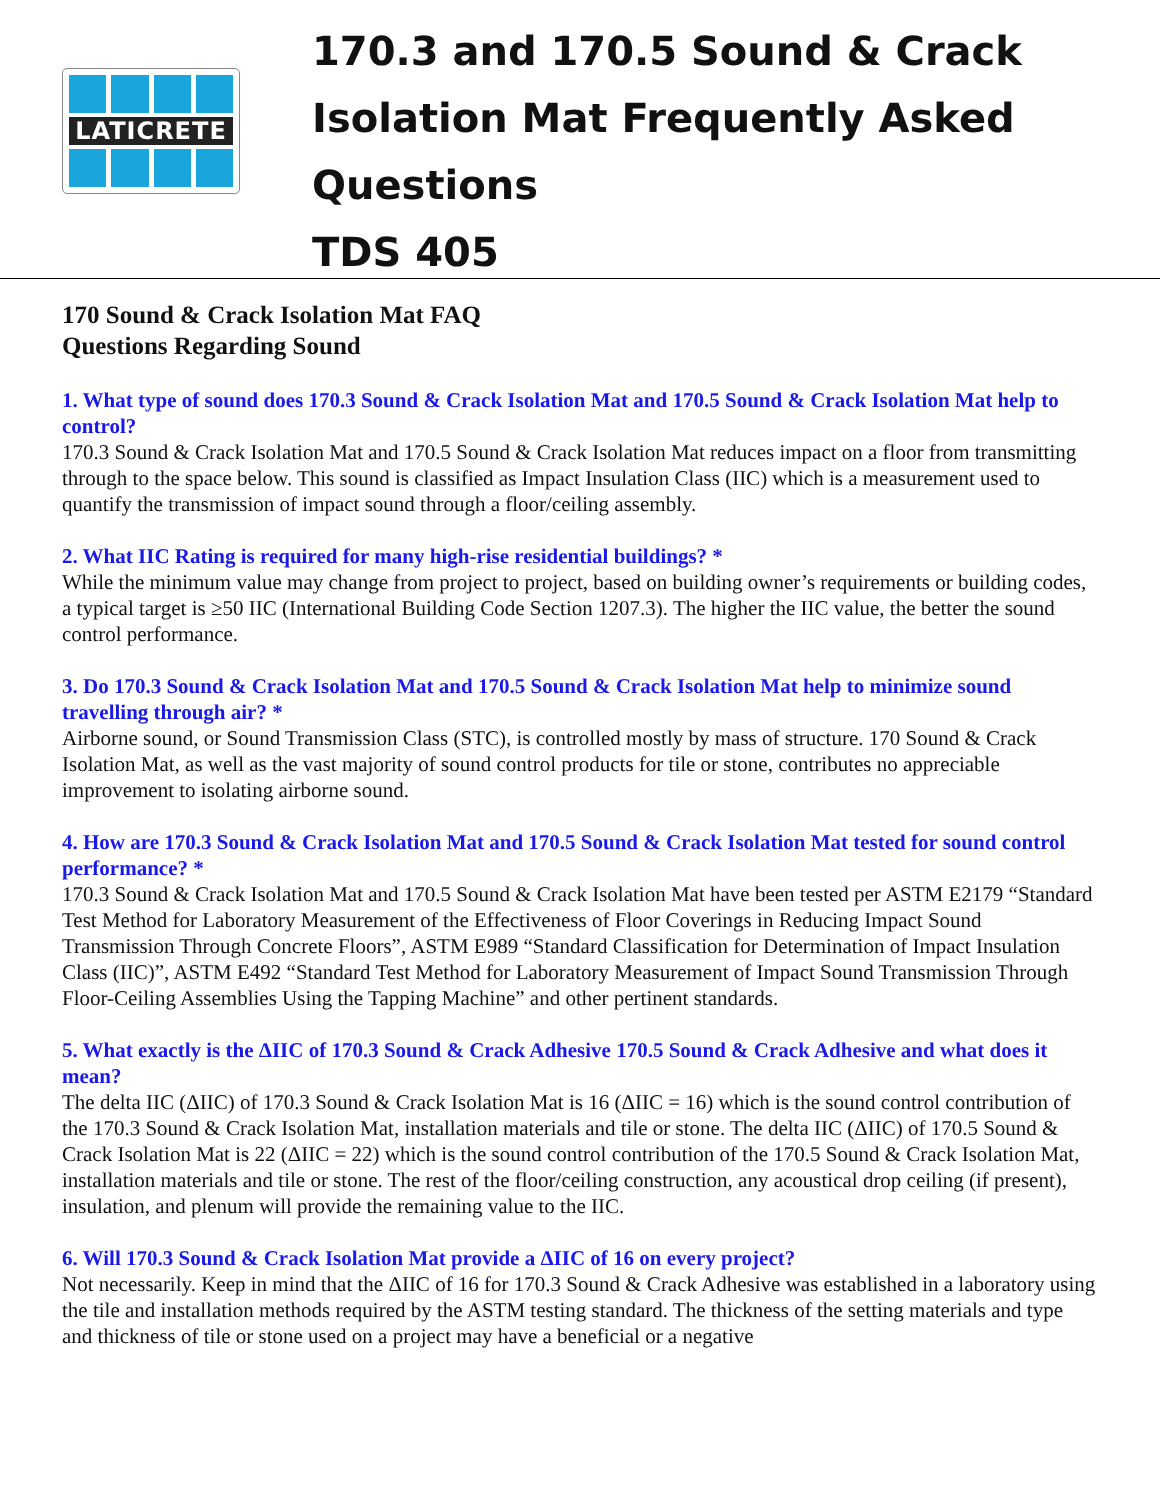LATICRETE
170.3 and 170.5 Sound & Crack
Isolation Mat Frequently Asked
Questions
TDS 405
170 Sound & Crack Isolation Mat FAQ
Questions Regarding Sound
1. What type of sound does 170.3 Sound & Crack Isolation Mat and 170.5 Sound & Crack Isolation Mat help to control?
170.3 Sound & Crack Isolation Mat and 170.5 Sound & Crack Isolation Mat reduces impact on a floor from transmitting through to the space below. This sound is classified as Impact Insulation Class (IIC) which is a measurement used to quantify the transmission of impact sound through a floor/ceiling assembly.
2. What IIC Rating is required for many high-rise residential buildings? *
While the minimum value may change from project to project, based on building owner’s requirements or building codes, a typical target is ≥50 IIC (International Building Code Section 1207.3). The higher the IIC value, the better the sound control performance.
3. Do 170.3 Sound & Crack Isolation Mat and 170.5 Sound & Crack Isolation Mat help to minimize sound travelling through air? *
Airborne sound, or Sound Transmission Class (STC), is controlled mostly by mass of structure. 170 Sound & Crack Isolation Mat, as well as the vast majority of sound control products for tile or stone, contributes no appreciable improvement to isolating airborne sound.
4. How are 170.3 Sound & Crack Isolation Mat and 170.5 Sound & Crack Isolation Mat tested for sound control performance? *
170.3 Sound & Crack Isolation Mat and 170.5 Sound & Crack Isolation Mat have been tested per ASTM E2179 “Standard Test Method for Laboratory Measurement of the Effectiveness of Floor Coverings in Reducing Impact Sound Transmission Through Concrete Floors”, ASTM E989 “Standard Classification for Determination of Impact Insulation Class (IIC)”, ASTM E492 “Standard Test Method for Laboratory Measurement of Impact Sound Transmission Through Floor-Ceiling Assemblies Using the Tapping Machine” and other pertinent standards.
5. What exactly is the ΔIIC of 170.3 Sound & Crack Adhesive 170.5 Sound & Crack Adhesive and what does it mean?
The delta IIC (ΔIIC) of 170.3 Sound & Crack Isolation Mat is 16 (ΔIIC = 16) which is the sound control contribution of the 170.3 Sound & Crack Isolation Mat, installation materials and tile or stone. The delta IIC (ΔIIC) of 170.5 Sound & Crack Isolation Mat is 22 (ΔIIC = 22) which is the sound control contribution of the 170.5 Sound & Crack Isolation Mat, installation materials and tile or stone. The rest of the floor/ceiling construction, any acoustical drop ceiling (if present), insulation, and plenum will provide the remaining value to the IIC.
6. Will 170.3 Sound & Crack Isolation Mat provide a ΔIIC of 16 on every project?
Not necessarily. Keep in mind that the ΔIIC of 16 for 170.3 Sound & Crack Adhesive was established in a laboratory using the tile and installation methods required by the ASTM testing standard. The thickness of the setting materials and type and thickness of tile or stone used on a project may have a beneficial or a negative